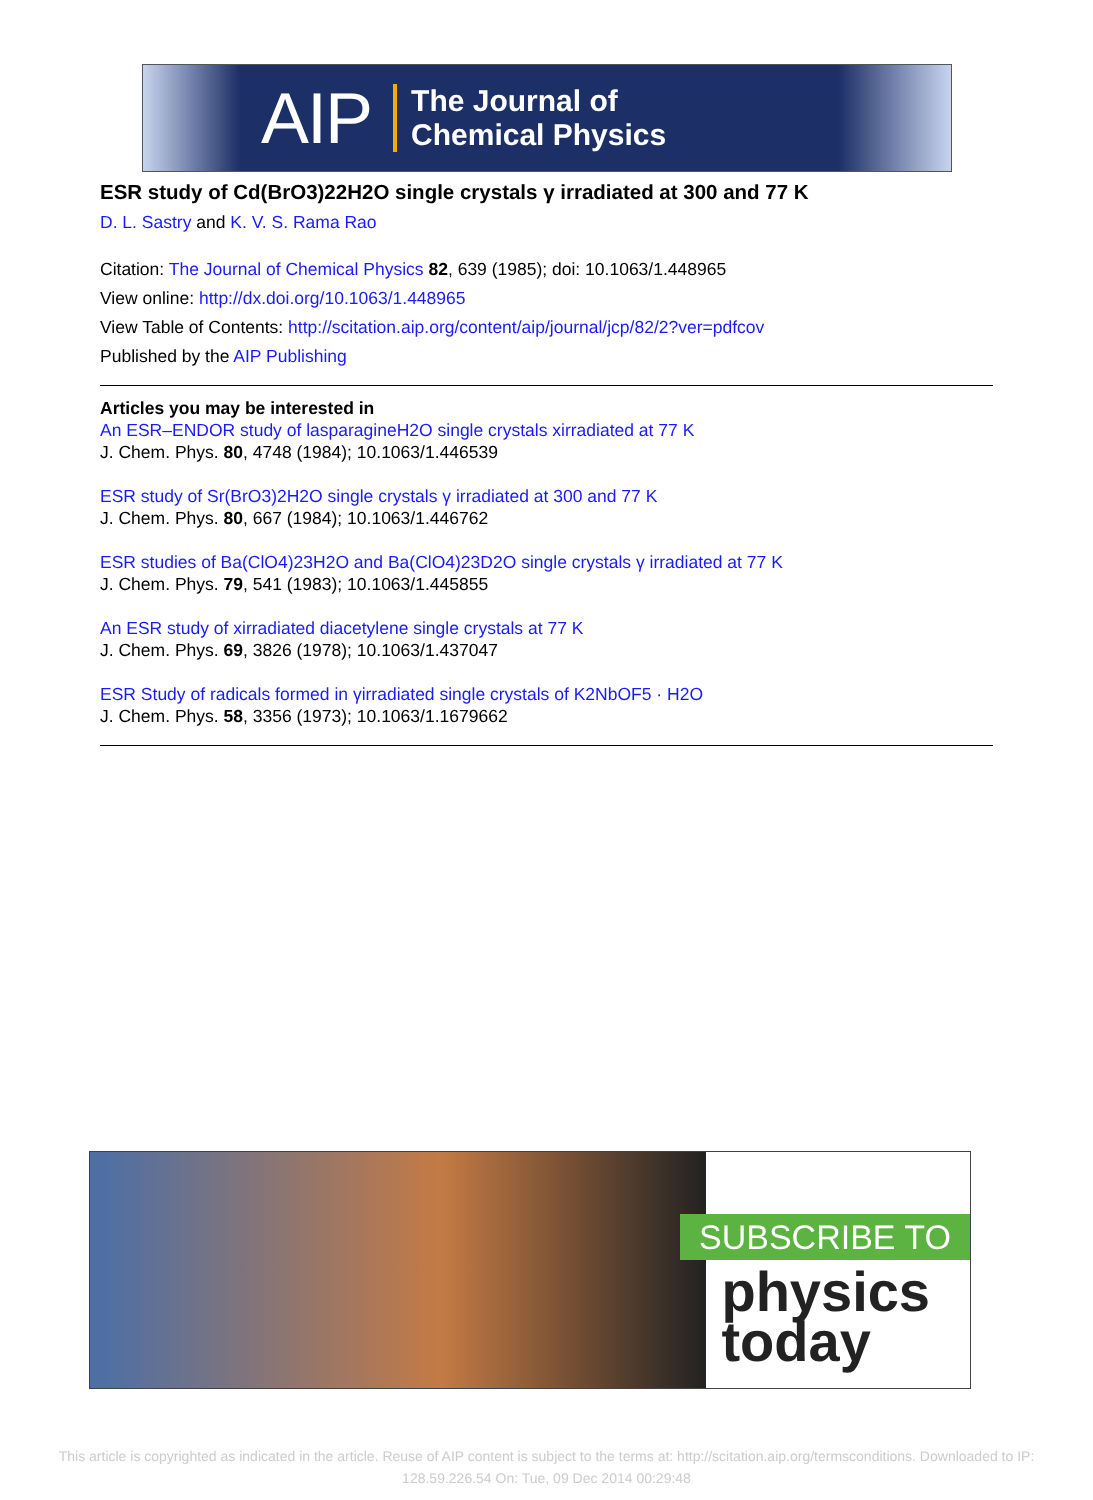AIP The Journal of
Chemical Physics
ESR study of Cd(BrO3)22H2O single crystals γ irradiated at 300 and 77 K
D. L. Sastry and K. V. S. Rama Rao
Citation: The Journal of Chemical Physics 82, 639 (1985); doi: 10.1063/1.448965
View online: http://dx.doi.org/10.1063/1.448965
View Table of Contents: http://scitation.aip.org/content/aip/journal/jcp/82/2?ver=pdfcov
Published by the AIP Publishing
Articles you may be interested in
An ESR–ENDOR study of lasparagineH2O single crystals xirradiated at 77 K
J. Chem. Phys. 80, 4748 (1984); 10.1063/1.446539
ESR study of Sr(BrO3)2H2O single crystals γ irradiated at 300 and 77 K
J. Chem. Phys. 80, 667 (1984); 10.1063/1.446762
ESR studies of Ba(ClO4)23H2O and Ba(ClO4)23D2O single crystals γ irradiated at 77 K
J. Chem. Phys. 79, 541 (1983); 10.1063/1.445855
An ESR study of xirradiated diacetylene single crystals at 77 K
J. Chem. Phys. 69, 3826 (1978); 10.1063/1.437047
ESR Study of radicals formed in γirradiated single crystals of K2NbOF5 · H2O
J. Chem. Phys. 58, 3356 (1973); 10.1063/1.1679662
SUBSCRIBE TO
physics
today
This article is copyrighted as indicated in the article. Reuse of AIP content is subject to the terms at: http://scitation.aip.org/termsconditions. Downloaded to IP:
128.59.226.54 On: Tue, 09 Dec 2014 00:29:48